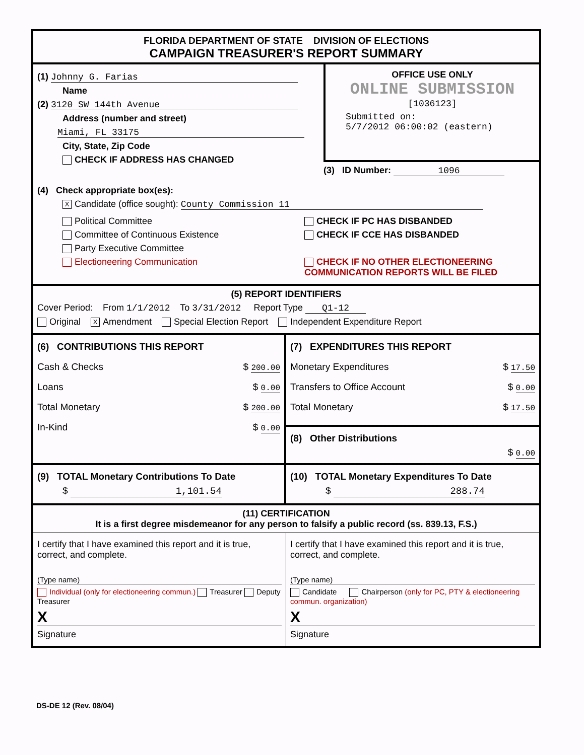FLORIDA DEPARTMENT OF STATE DIVISION OF ELECTIONS
CAMPAIGN TREASURER'S REPORT SUMMARY
(1) Johnny G. Farias
Name
(2) 3120 SW 144th Avenue
Address (number and street)
Miami, FL 33175
City, State, Zip Code
CHECK IF ADDRESS HAS CHANGED
OFFICE USE ONLY
ONLINE SUBMISSION
[1036123]
Submitted on:
5/7/2012 06:00:02 (eastern)
(3) ID Number: 1096
(4) Check appropriate box(es):
X Candidate (office sought): County Commission 11
Political Committee
Committee of Continuous Existence
Party Executive Committee
Electioneering Communication
CHECK IF PC HAS DISBANDED
CHECK IF CCE HAS DISBANDED
CHECK IF NO OTHER ELECTIONEERING
COMMUNICATION REPORTS WILL BE FILED
(5) REPORT IDENTIFIERS
Cover Period: From 1/1/2012 To 3/31/2012 Report Type Q1-12
Original X Amendment Special Election Report Independent Expenditure Report
(6) CONTRIBUTIONS THIS REPORT
Cash & Checks $ 200.00
Loans $ 0.00
Total Monetary $ 200.00
In-Kind $ 0.00
(7) EXPENDITURES THIS REPORT
Monetary Expenditures $ 17.50
Transfers to Office Account $ 0.00
Total Monetary $ 17.50
(8) Other Distributions
$ 0.00
(9) TOTAL Monetary Contributions To Date
$ 1,101.54
(10) TOTAL Monetary Expenditures To Date
$ 288.74
(11) CERTIFICATION
It is a first degree misdemeanor for any person to falsify a public record (ss. 839.13, F.S.)
I certify that I have examined this report and it is true, correct, and complete.
(Type name)
Individual (only for electioneering commun.) Treasurer Deputy Treasurer
X
Signature
I certify that I have examined this report and it is true, correct, and complete.
(Type name)
Candidate Chairperson (only for PC, PTY & electioneering commun. organization)
X
Signature
DS-DE 12 (Rev. 08/04)